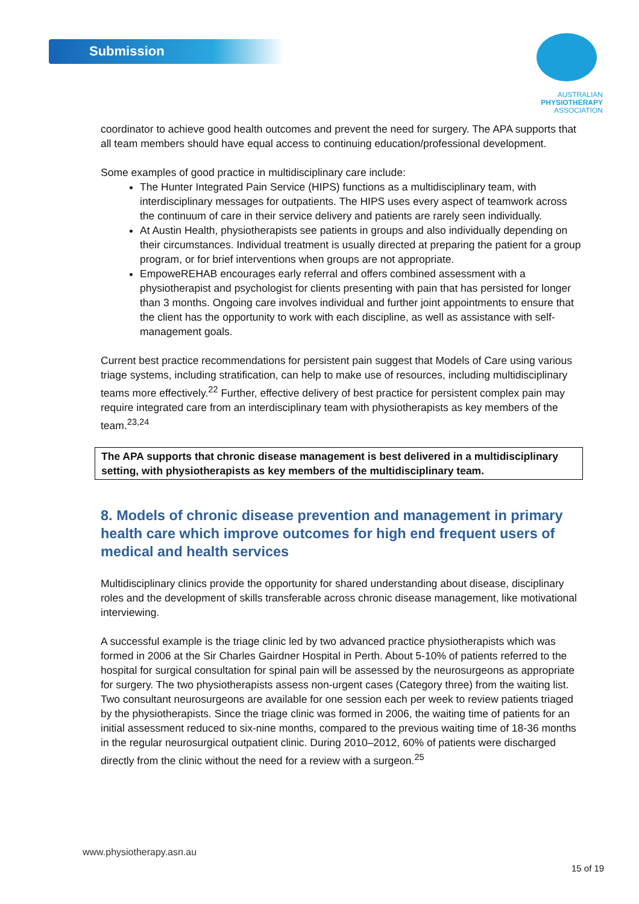Submission
AUSTRALIAN
PHYSIOTHERAPY
ASSOCIATION
coordinator to achieve good health outcomes and prevent the need for surgery. The APA supports that all team members should have equal access to continuing education/professional development.
Some examples of good practice in multidisciplinary care include:
The Hunter Integrated Pain Service (HIPS) functions as a multidisciplinary team, with interdisciplinary messages for outpatients. The HIPS uses every aspect of teamwork across the continuum of care in their service delivery and patients are rarely seen individually.
At Austin Health, physiotherapists see patients in groups and also individually depending on their circumstances. Individual treatment is usually directed at preparing the patient for a group program, or for brief interventions when groups are not appropriate.
EmpoweREHAB encourages early referral and offers combined assessment with a physiotherapist and psychologist for clients presenting with pain that has persisted for longer than 3 months. Ongoing care involves individual and further joint appointments to ensure that the client has the opportunity to work with each discipline, as well as assistance with self-management goals.
Current best practice recommendations for persistent pain suggest that Models of Care using various triage systems, including stratification, can help to make use of resources, including multidisciplinary teams more effectively.<sup>22</sup> Further, effective delivery of best practice for persistent complex pain may require integrated care from an interdisciplinary team with physiotherapists as key members of the team.<sup>23,24</sup>
The APA supports that chronic disease management is best delivered in a multidisciplinary setting, with physiotherapists as key members of the multidisciplinary team.
8. Models of chronic disease prevention and management in primary health care which improve outcomes for high end frequent users of medical and health services
Multidisciplinary clinics provide the opportunity for shared understanding about disease, disciplinary roles and the development of skills transferable across chronic disease management, like motivational interviewing.
A successful example is the triage clinic led by two advanced practice physiotherapists which was formed in 2006 at the Sir Charles Gairdner Hospital in Perth. About 5-10% of patients referred to the hospital for surgical consultation for spinal pain will be assessed by the neurosurgeons as appropriate for surgery. The two physiotherapists assess non-urgent cases (Category three) from the waiting list. Two consultant neurosurgeons are available for one session each per week to review patients triaged by the physiotherapists. Since the triage clinic was formed in 2006, the waiting time of patients for an initial assessment reduced to six-nine months, compared to the previous waiting time of 18-36 months in the regular neurosurgical outpatient clinic. During 2010–2012, 60% of patients were discharged directly from the clinic without the need for a review with a surgeon.<sup>25</sup>
www.physiotherapy.asn.au
15 of 19